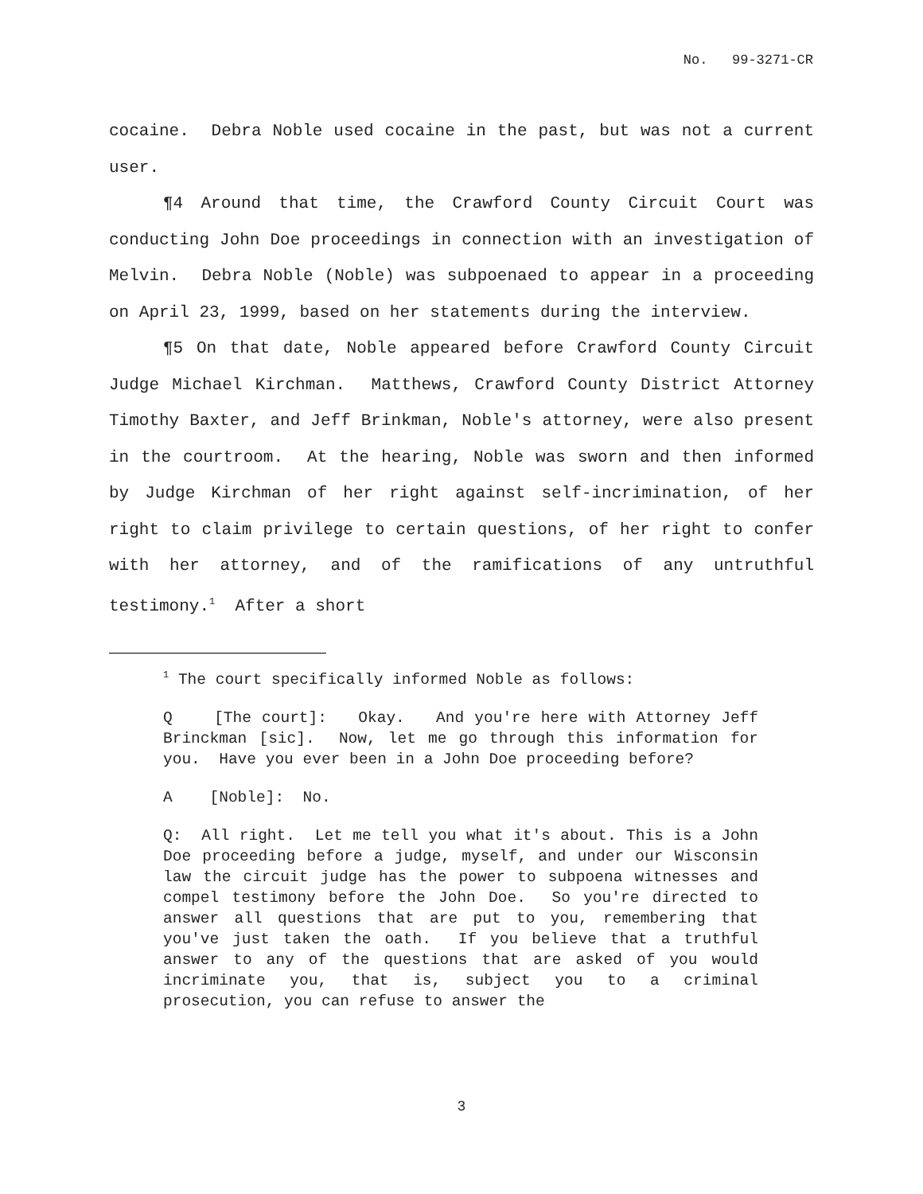No. 99-3271-CR
cocaine. Debra Noble used cocaine in the past, but was not a current user.
¶4 Around that time, the Crawford County Circuit Court was conducting John Doe proceedings in connection with an investigation of Melvin. Debra Noble (Noble) was subpoenaed to appear in a proceeding on April 23, 1999, based on her statements during the interview.
¶5 On that date, Noble appeared before Crawford County Circuit Judge Michael Kirchman. Matthews, Crawford County District Attorney Timothy Baxter, and Jeff Brinkman, Noble's attorney, were also present in the courtroom. At the hearing, Noble was sworn and then informed by Judge Kirchman of her right against self-incrimination, of her right to claim privilege to certain questions, of her right to confer with her attorney, and of the ramifications of any untruthful testimony.<sup>1</sup> After a short
<sup>1</sup> The court specifically informed Noble as follows:
Q [The court]: Okay. And you're here with Attorney Jeff Brinckman [sic]. Now, let me go through this information for you. Have you ever been in a John Doe proceeding before?
A [Noble]: No.
Q: All right. Let me tell you what it's about. This is a John Doe proceeding before a judge, myself, and under our Wisconsin law the circuit judge has the power to subpoena witnesses and compel testimony before the John Doe. So you're directed to answer all questions that are put to you, remembering that you've just taken the oath. If you believe that a truthful answer to any of the questions that are asked of you would incriminate you, that is, subject you to a criminal prosecution, you can refuse to answer the
3